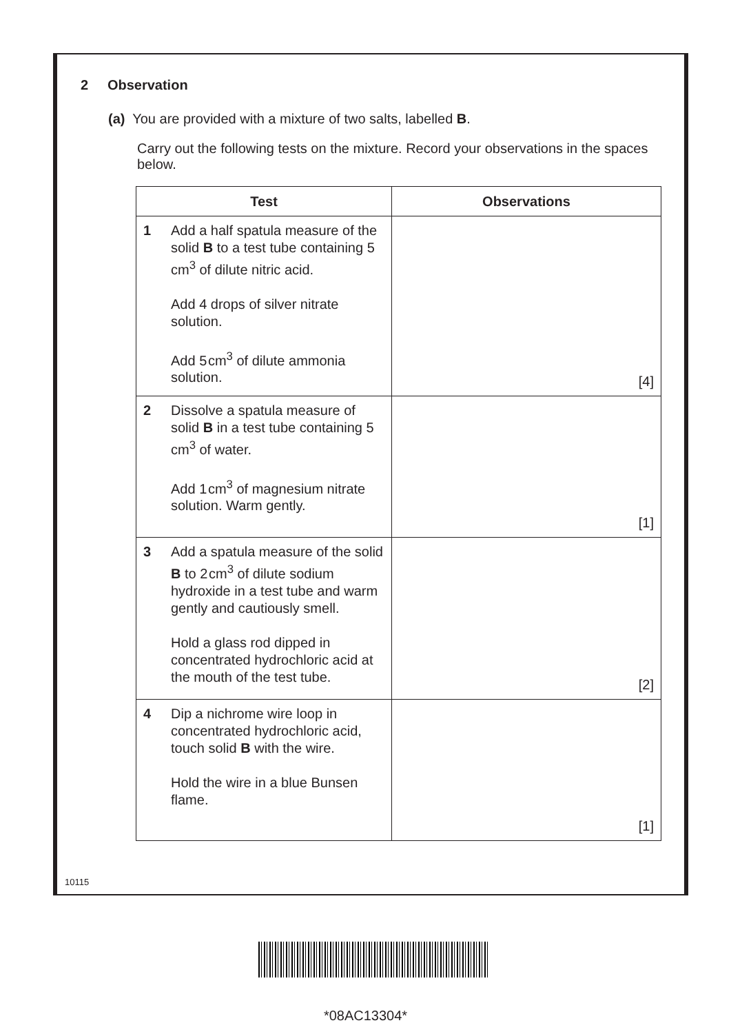2 Observation
(a) You are provided with a mixture of two salts, labelled B.
Carry out the following tests on the mixture. Record your observations in the spaces below.
| Test | | Observations |
| --- | --- | --- |
| 1 | Add a half spatula measure of the solid B to a test tube containing 5 cm<sup>3</sup> of dilute nitric acid. Add 4 drops of silver nitrate solution. Add 5 cm<sup>3</sup> of dilute ammonia solution. | [4] |
| 2 | Dissolve a spatula measure of solid B in a test tube containing 5 cm<sup>3</sup> of water. Add 1 cm<sup>3</sup> of magnesium nitrate solution. Warm gently. | [1] |
| 3 | Add a spatula measure of the solid B to 2 cm<sup>3</sup> of dilute sodium hydroxide in a test tube and warm gently and cautiously smell. Hold a glass rod dipped in concentrated hydrochloric acid at the mouth of the test tube. | [2] |
| 4 | Dip a nichrome wire loop in concentrated hydrochloric acid, touch solid B with the wire. Hold the wire in a blue Bunsen flame. | [1] |
10115
*08AC13304*